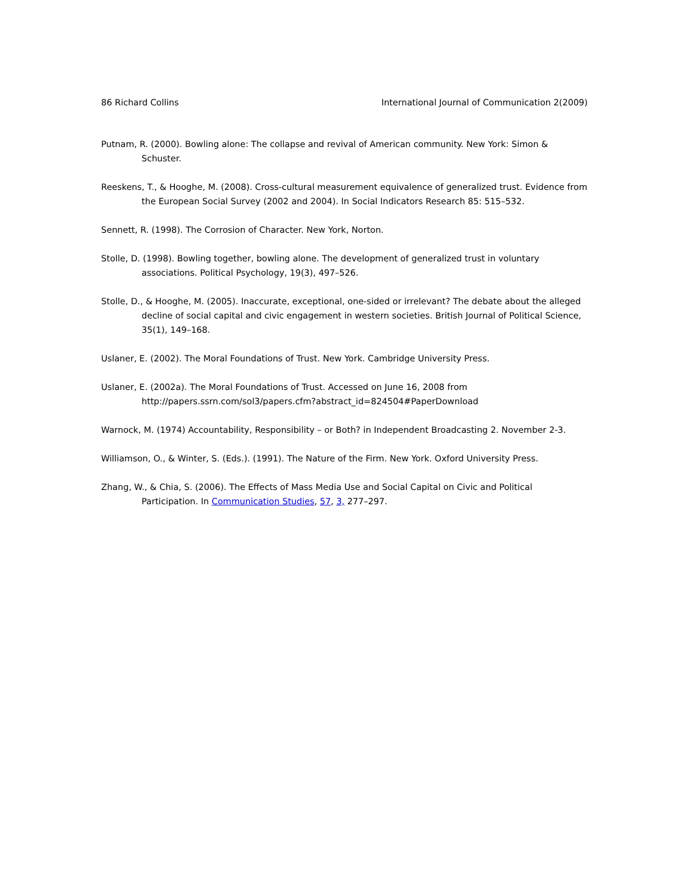86 Richard Collins International Journal of Communication 2(2009)
Putnam, R. (2000). Bowling alone: The collapse and revival of American community. New York: Simon & Schuster.
Reeskens, T., & Hooghe, M. (2008). Cross-cultural measurement equivalence of generalized trust. Evidence from the European Social Survey (2002 and 2004). In Social Indicators Research 85: 515–532.
Sennett, R. (1998). The Corrosion of Character. New York, Norton.
Stolle, D. (1998). Bowling together, bowling alone. The development of generalized trust in voluntary associations. Political Psychology, 19(3), 497–526.
Stolle, D., & Hooghe, M. (2005). Inaccurate, exceptional, one-sided or irrelevant? The debate about the alleged decline of social capital and civic engagement in western societies. British Journal of Political Science, 35(1), 149–168.
Uslaner, E. (2002). The Moral Foundations of Trust. New York. Cambridge University Press.
Uslaner, E. (2002a). The Moral Foundations of Trust. Accessed on June 16, 2008 from http://papers.ssrn.com/sol3/papers.cfm?abstract_id=824504#PaperDownload
Warnock, M. (1974) Accountability, Responsibility – or Both? in Independent Broadcasting 2. November 2-3.
Williamson, O., & Winter, S. (Eds.). (1991). The Nature of the Firm. New York. Oxford University Press.
Zhang, W., & Chia, S. (2006). The Effects of Mass Media Use and Social Capital on Civic and Political Participation. In Communication Studies, 57, 3, 277–297.